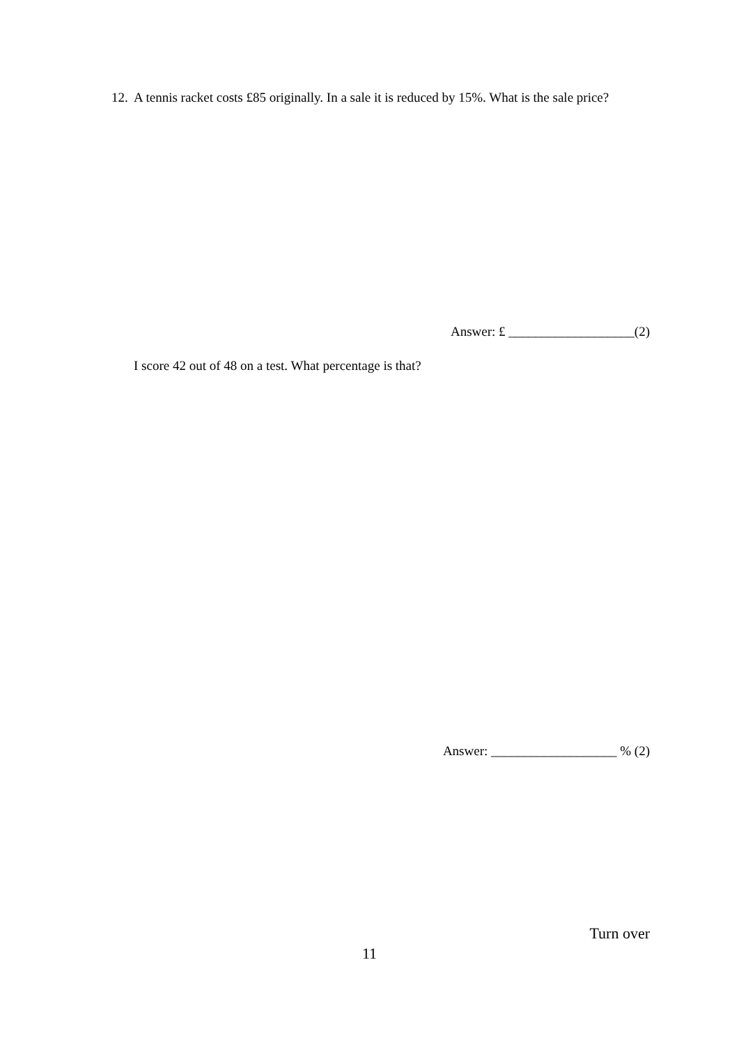12. A tennis racket costs £85 originally. In a sale it is reduced by 15%. What is the sale price?
Answer: £ ___________________(2)
I score 42 out of 48 on a test. What percentage is that?
Answer: ___________________ % (2)
Turn over
11